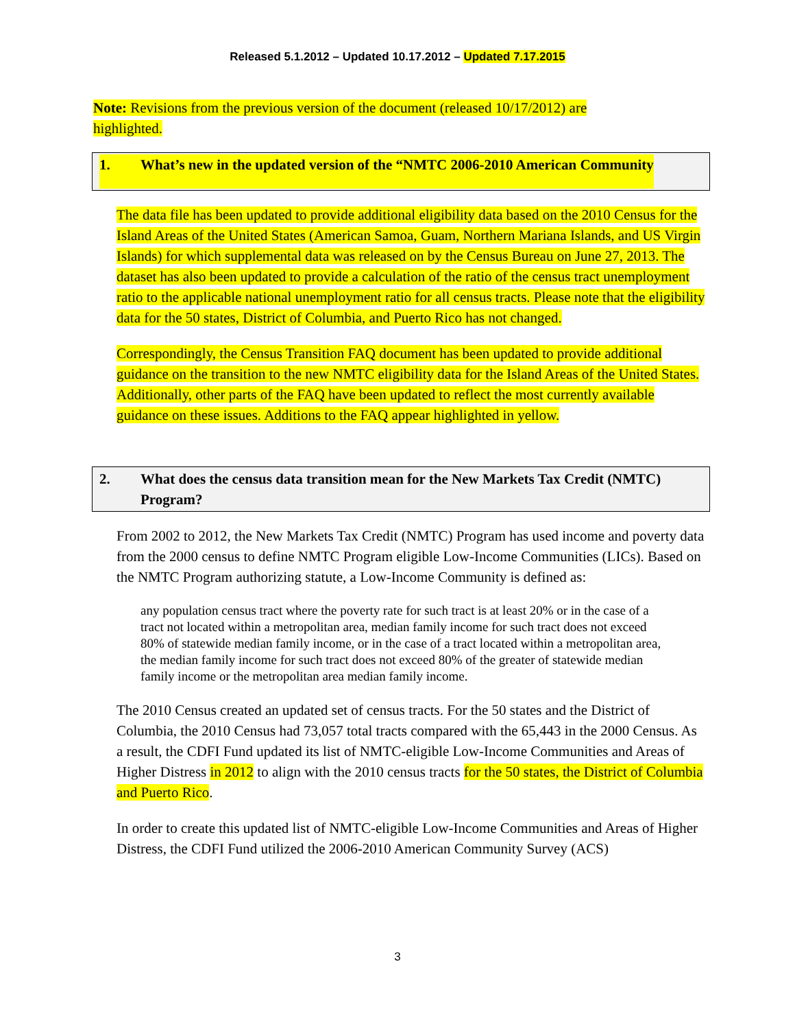Released 5.1.2012 – Updated 10.17.2012 – Updated 7.17.2015
Note: Revisions from the previous version of the document (released 10/17/2012) are highlighted.
1. What’s new in the updated version of the “NMTC 2006-2010 American Community
The data file has been updated to provide additional eligibility data based on the 2010 Census for the Island Areas of the United States (American Samoa, Guam, Northern Mariana Islands, and US Virgin Islands) for which supplemental data was released on by the Census Bureau on June 27, 2013. The dataset has also been updated to provide a calculation of the ratio of the census tract unemployment ratio to the applicable national unemployment ratio for all census tracts. Please note that the eligibility data for the 50 states, District of Columbia, and Puerto Rico has not changed.
Correspondingly, the Census Transition FAQ document has been updated to provide additional guidance on the transition to the new NMTC eligibility data for the Island Areas of the United States. Additionally, other parts of the FAQ have been updated to reflect the most currently available guidance on these issues. Additions to the FAQ appear highlighted in yellow.
2. What does the census data transition mean for the New Markets Tax Credit (NMTC) Program?
From 2002 to 2012, the New Markets Tax Credit (NMTC) Program has used income and poverty data from the 2000 census to define NMTC Program eligible Low-Income Communities (LICs). Based on the NMTC Program authorizing statute, a Low-Income Community is defined as:
any population census tract where the poverty rate for such tract is at least 20% or in the case of a tract not located within a metropolitan area, median family income for such tract does not exceed 80% of statewide median family income, or in the case of a tract located within a metropolitan area, the median family income for such tract does not exceed 80% of the greater of statewide median family income or the metropolitan area median family income.
The 2010 Census created an updated set of census tracts. For the 50 states and the District of Columbia, the 2010 Census had 73,057 total tracts compared with the 65,443 in the 2000 Census. As a result, the CDFI Fund updated its list of NMTC-eligible Low-Income Communities and Areas of Higher Distress in 2012 to align with the 2010 census tracts for the 50 states, the District of Columbia and Puerto Rico.
In order to create this updated list of NMTC-eligible Low-Income Communities and Areas of Higher Distress, the CDFI Fund utilized the 2006-2010 American Community Survey (ACS)
3